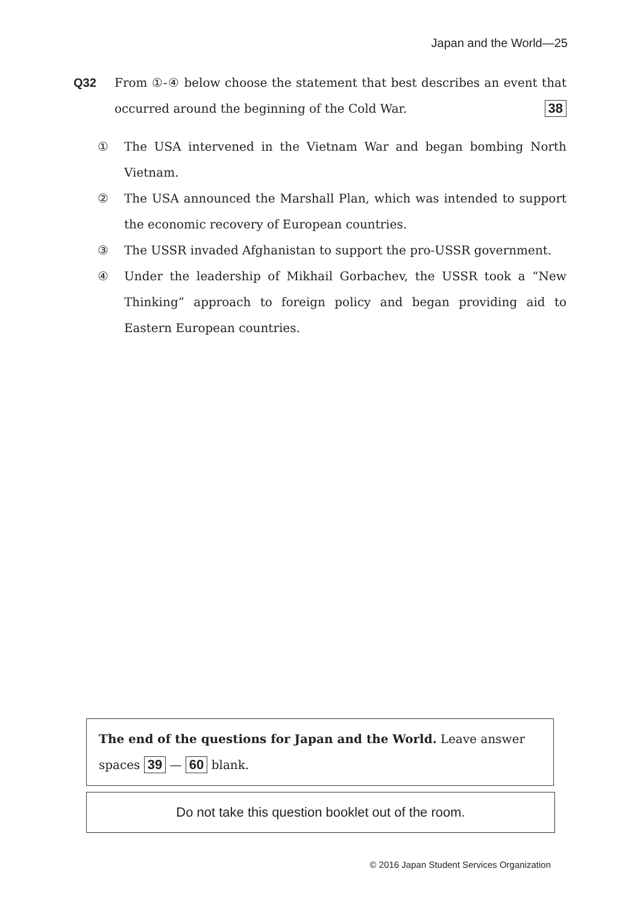Japan and the World—25
Q32
From ①-④ below choose the statement that best describes an event that occurred around the beginning of the Cold War. 38
① The USA intervened in the Vietnam War and began bombing North Vietnam.
② The USA announced the Marshall Plan, which was intended to support the economic recovery of European countries.
③ The USSR invaded Afghanistan to support the pro-USSR government.
④ Under the leadership of Mikhail Gorbachev, the USSR took a “New Thinking” approach to foreign policy and began providing aid to Eastern European countries.
The end of the questions for Japan and the World. Leave answer spaces 39 — 60 blank.
Do not take this question booklet out of the room.
© 2016 Japan Student Services Organization